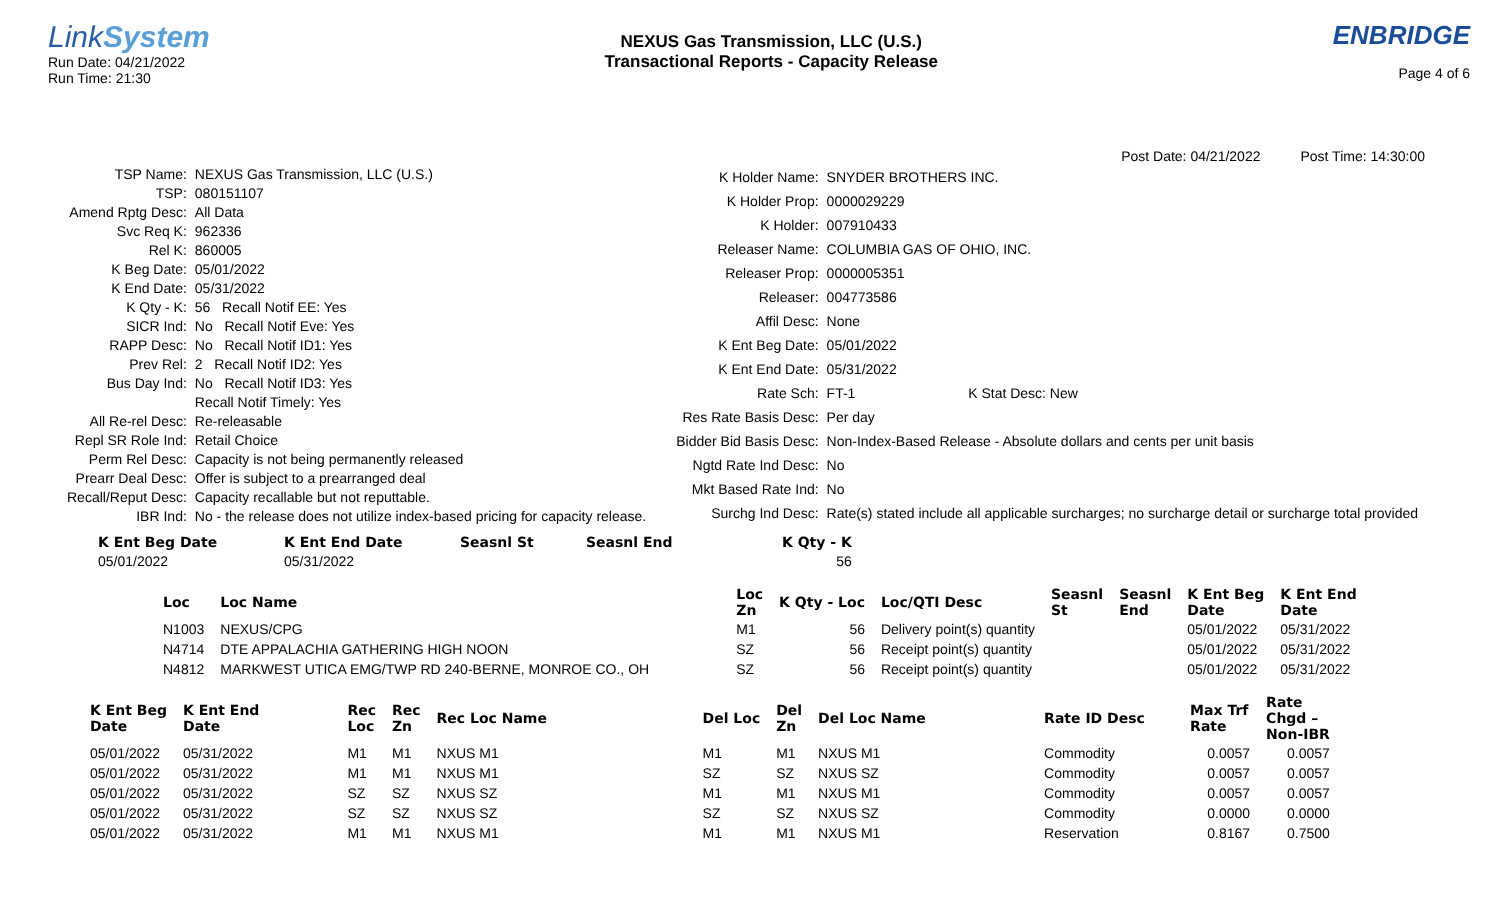LinkSystem
Run Date: 04/21/2022
Run Time: 21:30
NEXUS Gas Transmission, LLC (U.S.)
Transactional Reports - Capacity Release
ENBRIDGE
Page 4 of 6
Post Date: 04/21/2022 Post Time: 14:30:00
| TSP Name: | NEXUS Gas Transmission, LLC (U.S.) |
| TSP: | 080151107 |
| Amend Rptg Desc: | All Data |
| Svc Req K: | 962336 |
| Rel K: | 860005 |
| K Beg Date: | 05/01/2022 |
| K End Date: | 05/31/2022 |
| K Qty - K: | 56 Recall Notif EE: Yes |
| SICR Ind: | No Recall Notif Eve: Yes |
| RAPP Desc: | No Recall Notif ID1: Yes |
| Prev Rel: | 2 Recall Notif ID2: Yes |
| Bus Day Ind: | No Recall Notif ID3: Yes |
| | Recall Notif Timely: Yes |
| All Re-rel Desc: | Re-releasable |
| Repl SR Role Ind: | Retail Choice |
| Perm Rel Desc: | Capacity is not being permanently released |
| Prearr Deal Desc: | Offer is subject to a prearranged deal |
| Recall/Reput Desc: | Capacity recallable but not reputtable. |
| IBR Ind: | No - the release does not utilize index-based pricing for capacity release. |
| K Holder Name: | SNYDER BROTHERS INC. |
| K Holder Prop: | 0000029229 |
| K Holder: | 007910433 |
| Releaser Name: | COLUMBIA GAS OF OHIO, INC. |
| Releaser Prop: | 0000005351 |
| Releaser: | 004773586 |
| Affil Desc: | None |
| K Ent Beg Date: | 05/01/2022 |
| K Ent End Date: | 05/31/2022 |
| Rate Sch: | FT-1 K Stat Desc: New |
| Res Rate Basis Desc: | Per day |
| Bidder Bid Basis Desc: | Non-Index-Based Release - Absolute dollars and cents per unit basis |
| Ngtd Rate Ind Desc: | No |
| Mkt Based Rate Ind: | No |
| Surchg Ind Desc: | Rate(s) stated include all applicable surcharges; no surcharge detail or surcharge total provided |
| K Ent Beg Date | K Ent End Date | Seasnl St | Seasnl End | K Qty - K |
| --- | --- | --- | --- | --- |
| 05/01/2022 | 05/31/2022 | | | 56 |
| Loc | Loc Name | Loc Zn | K Qty - Loc | Loc/QTI Desc | Seasnl St | Seasnl End | K Ent Beg Date | K Ent End Date |
| --- | --- | --- | --- | --- | --- | --- | --- | --- |
| N1003 | NEXUS/CPG | M1 | 56 | Delivery point(s) quantity | | | 05/01/2022 | 05/31/2022 |
| N4714 | DTE APPALACHIA GATHERING HIGH NOON | SZ | 56 | Receipt point(s) quantity | | | 05/01/2022 | 05/31/2022 |
| N4812 | MARKWEST UTICA EMG/TWP RD 240-BERNE, MONROE CO., OH | SZ | 56 | Receipt point(s) quantity | | | 05/01/2022 | 05/31/2022 |
| K Ent Beg Date | K Ent End Date | Rec Loc | Rec Zn | Rec Loc Name | Del Loc | Del Zn | Del Loc Name | Rate ID Desc | Max Trf Rate | Rate Chgd – Non-IBR |
| --- | --- | --- | --- | --- | --- | --- | --- | --- | --- | --- |
| 05/01/2022 | 05/31/2022 | M1 | M1 | NXUS M1 | M1 | M1 | NXUS M1 | Commodity | 0.0057 | 0.0057 |
| 05/01/2022 | 05/31/2022 | M1 | M1 | NXUS M1 | SZ | SZ | NXUS SZ | Commodity | 0.0057 | 0.0057 |
| 05/01/2022 | 05/31/2022 | SZ | SZ | NXUS SZ | M1 | M1 | NXUS M1 | Commodity | 0.0057 | 0.0057 |
| 05/01/2022 | 05/31/2022 | SZ | SZ | NXUS SZ | SZ | SZ | NXUS SZ | Commodity | 0.0000 | 0.0000 |
| 05/01/2022 | 05/31/2022 | M1 | M1 | NXUS M1 | M1 | M1 | NXUS M1 | Reservation | 0.8167 | 0.7500 |